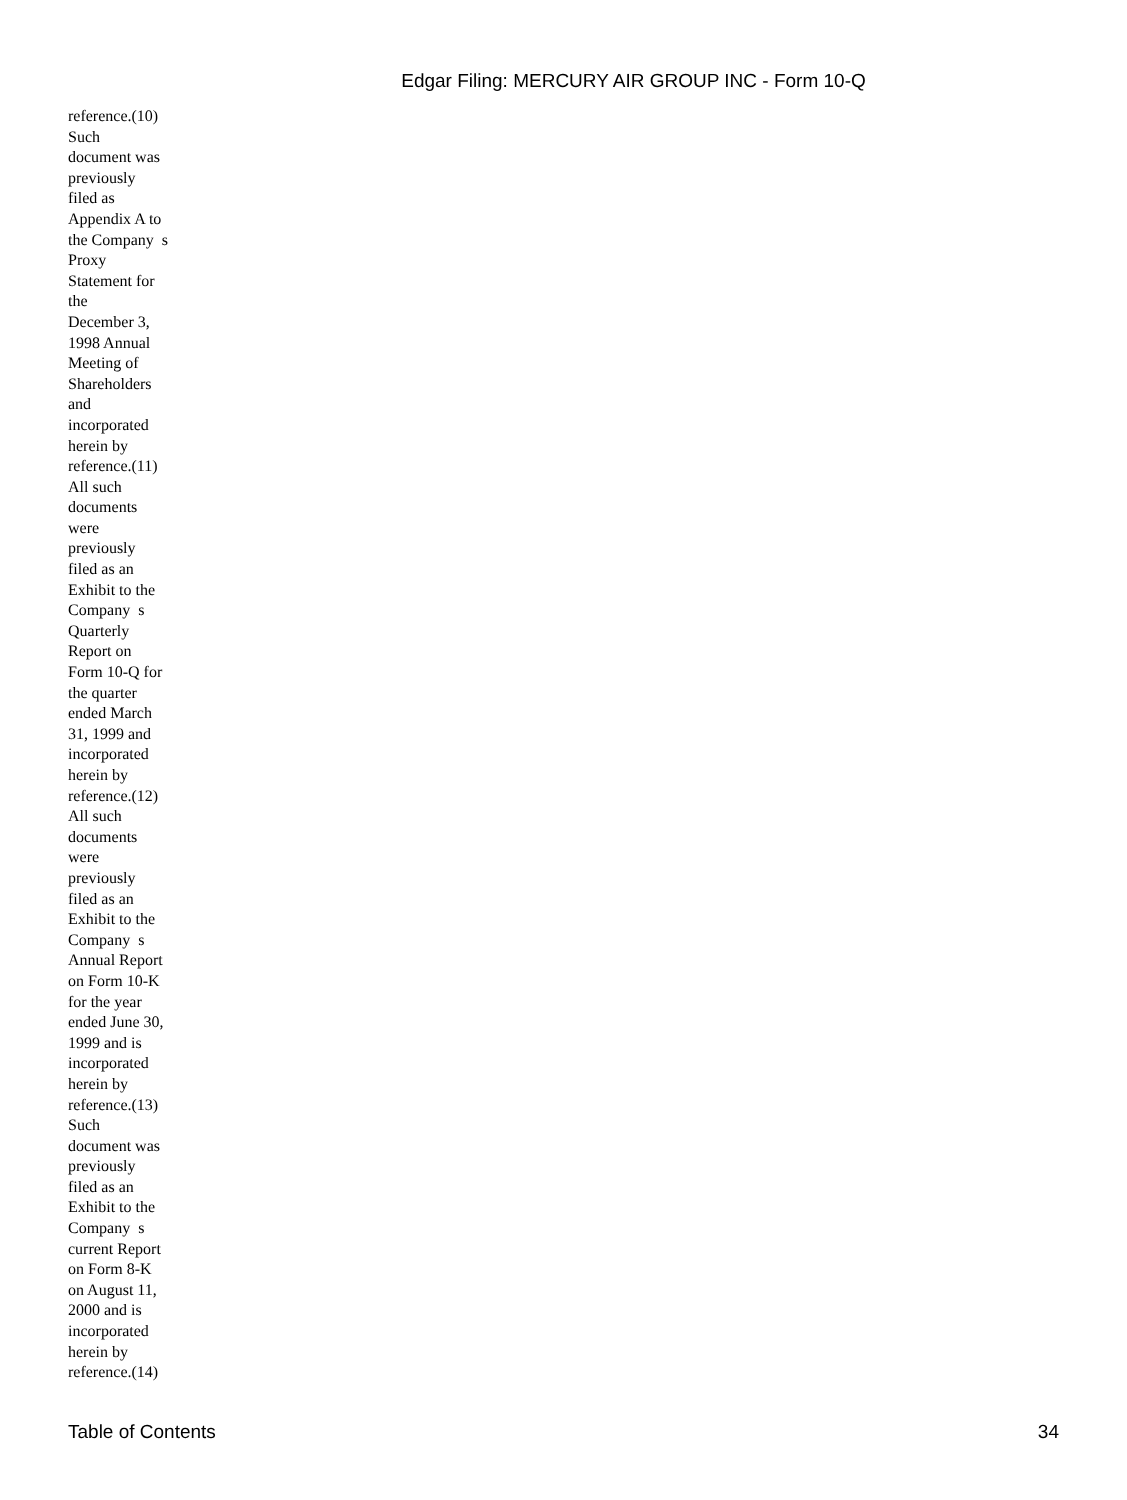Edgar Filing: MERCURY AIR GROUP INC - Form 10-Q
reference.(10)
Such
document was
previously
filed as
Appendix A to
the Company s
Proxy
Statement for
the
December 3,
1998 Annual
Meeting of
Shareholders
and
incorporated
herein by
reference.(11)
All such
documents
were
previously
filed as an
Exhibit to the
Company s
Quarterly
Report on
Form 10-Q for
the quarter
ended March
31, 1999 and
incorporated
herein by
reference.(12)
All such
documents
were
previously
filed as an
Exhibit to the
Company s
Annual Report
on Form 10-K
for the year
ended June 30,
1999 and is
incorporated
herein by
reference.(13)
Such
document was
previously
filed as an
Exhibit to the
Company s
current Report
on Form 8-K
on August 11,
2000 and is
incorporated
herein by
reference.(14)
Table of Contents 34